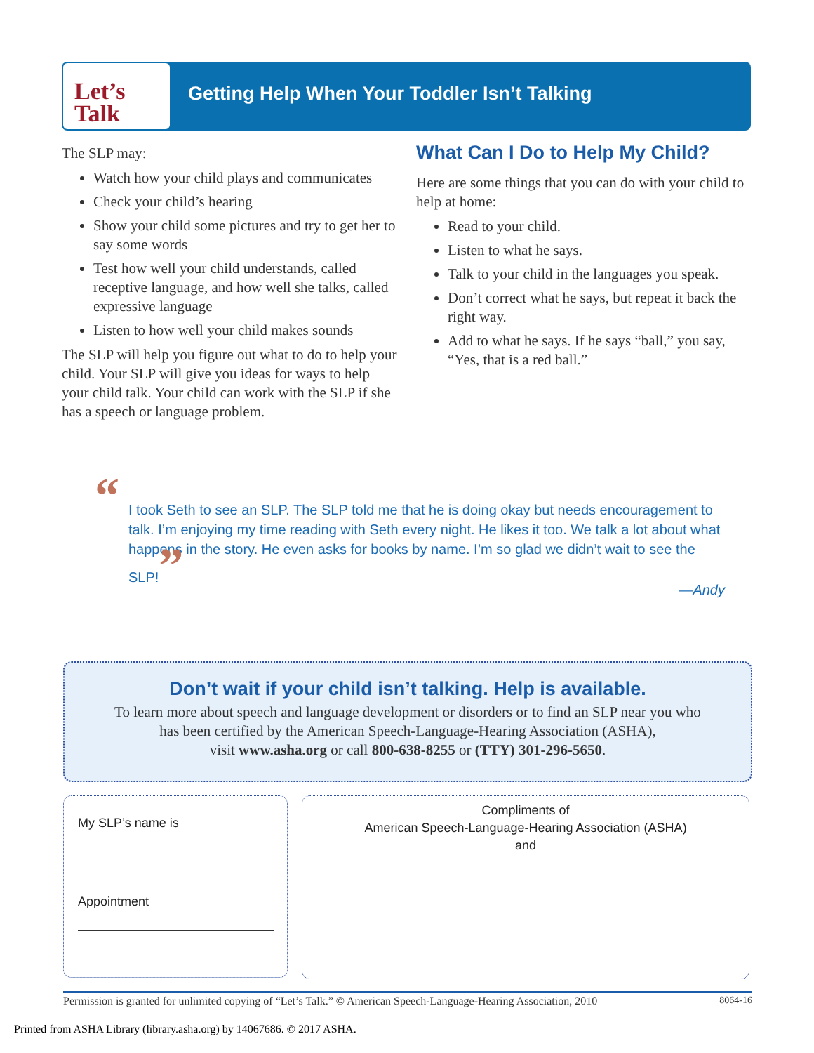Let’s
Talk
Getting Help When Your Toddler Isn’t Talking
The SLP may:
Watch how your child plays and communicates
Check your child’s hearing
Show your child some pictures and try to get her to say some words
Test how well your child understands, called receptive language, and how well she talks, called expressive language
Listen to how well your child makes sounds
The SLP will help you figure out what to do to help your child. Your SLP will give you ideas for ways to help your child talk. Your child can work with the SLP if she has a speech or language problem.
What Can I Do to Help My Child?
Here are some things that you can do with your child to help at home:
Read to your child.
Listen to what he says.
Talk to your child in the languages you speak.
Don’t correct what he says, but repeat it back the right way.
Add to what he says. If he says “ball,” you say, “Yes, that is a red ball.”
“I took Seth to see an SLP. The SLP told me that he is doing okay but needs encouragement to talk. I’m enjoying my time reading with Seth every night. He likes it too. We talk a lot about what happens in the story. He even asks for books by name. I’m so glad we didn’t wait to see the SLP!”
—Andy
Don’t wait if your child isn’t talking. Help is available.
To learn more about speech and language development or disorders or to find an SLP near you who
has been certified by the American Speech-Language-Hearing Association (ASHA),
visit www.asha.org or call 800-638-8255 or (TTY) 301-296-5650.
My SLP’s name is
Appointment
Compliments of
American Speech-Language-Hearing Association (ASHA)
and
Permission is granted for unlimited copying of “Let’s Talk.” © American Speech-Language-Hearing Association, 2010 8064-16
Printed from ASHA Library (library.asha.org) by 14067686. © 2017 ASHA.